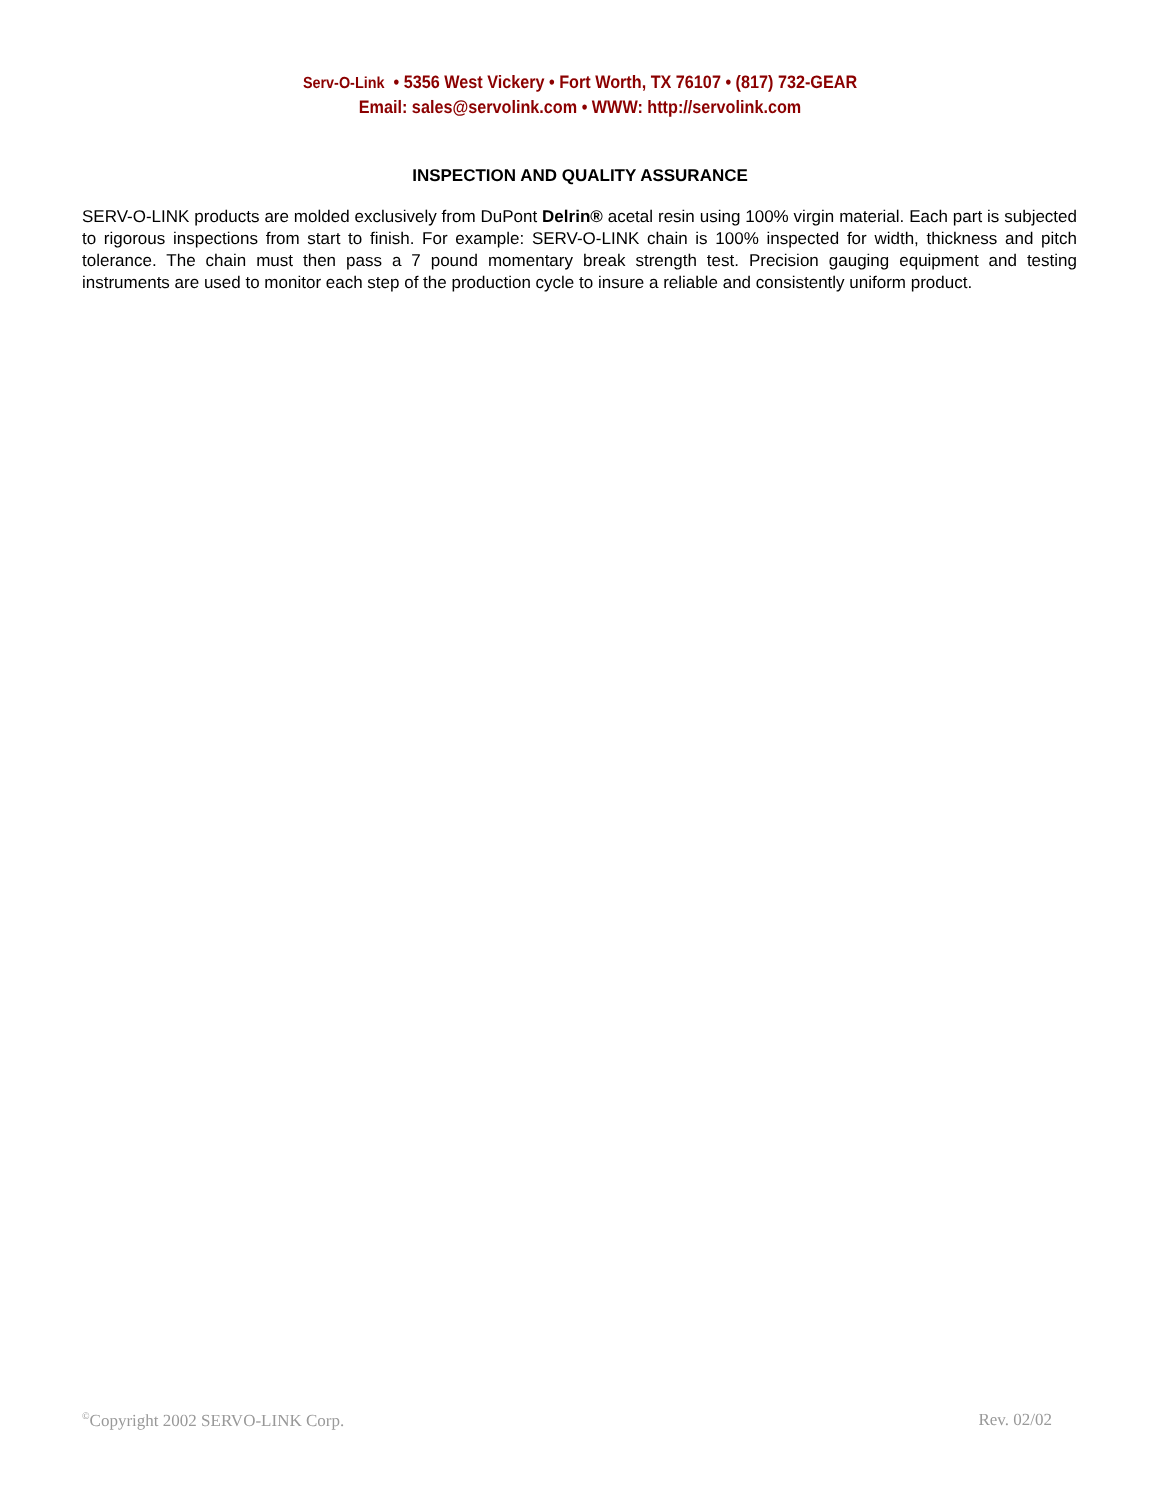Serv-O-Link • 5356 West Vickery • Fort Worth, TX 76107 • (817) 732-GEAR
Email: sales@servolink.com • WWW: http://servolink.com
INSPECTION AND QUALITY ASSURANCE
SERV-O-LINK products are molded exclusively from DuPont Delrin® acetal resin using 100% virgin material. Each part is subjected to rigorous inspections from start to finish. For example: SERV-O-LINK chain is 100% inspected for width, thickness and pitch tolerance. The chain must then pass a 7 pound momentary break strength test. Precision gauging equipment and testing instruments are used to monitor each step of the production cycle to insure a reliable and consistently uniform product.
<sup>©</sup>Copyright 2002 SERVO-LINK Corp. Rev. 02/02